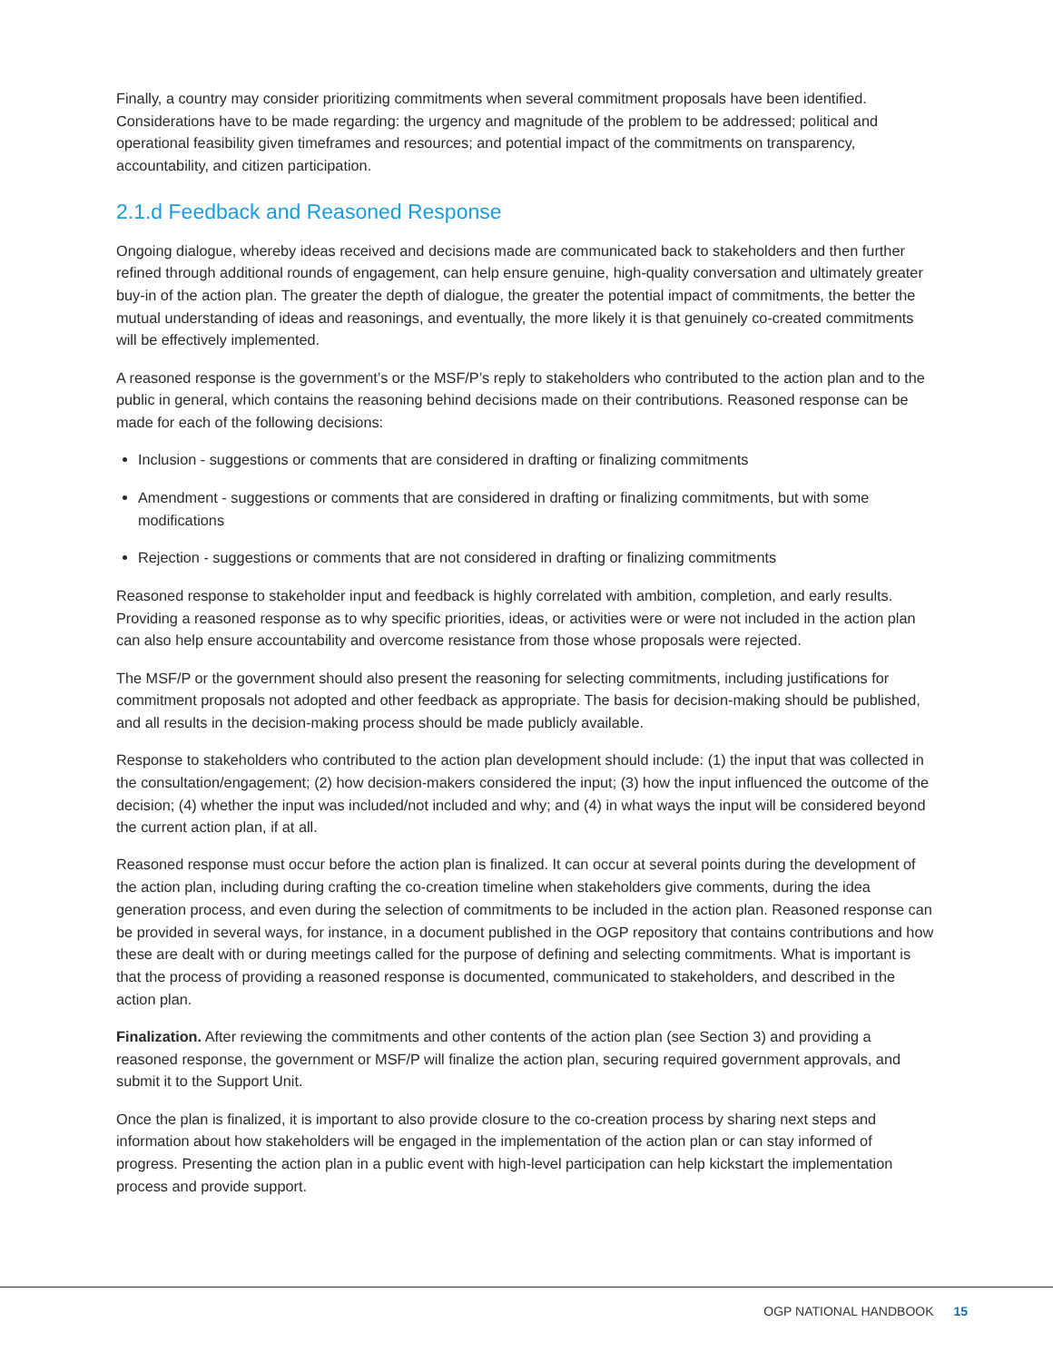Finally, a country may consider prioritizing commitments when several commitment proposals have been identified. Considerations have to be made regarding: the urgency and magnitude of the problem to be addressed; political and operational feasibility given timeframes and resources; and potential impact of the commitments on transparency, accountability, and citizen participation.
2.1.d Feedback and Reasoned Response
Ongoing dialogue, whereby ideas received and decisions made are communicated back to stakeholders and then further refined through additional rounds of engagement, can help ensure genuine, high-quality conversation and ultimately greater buy-in of the action plan. The greater the depth of dialogue, the greater the potential impact of commitments, the better the mutual understanding of ideas and reasonings, and eventually, the more likely it is that genuinely co-created commitments will be effectively implemented.
A reasoned response is the government’s or the MSF/P’s reply to stakeholders who contributed to the action plan and to the public in general, which contains the reasoning behind decisions made on their contributions. Reasoned response can be made for each of the following decisions:
Inclusion - suggestions or comments that are considered in drafting or finalizing commitments
Amendment - suggestions or comments that are considered in drafting or finalizing commitments, but with some modifications
Rejection - suggestions or comments that are not considered in drafting or finalizing commitments
Reasoned response to stakeholder input and feedback is highly correlated with ambition, completion, and early results. Providing a reasoned response as to why specific priorities, ideas, or activities were or were not included in the action plan can also help ensure accountability and overcome resistance from those whose proposals were rejected.
The MSF/P or the government should also present the reasoning for selecting commitments, including justifications for commitment proposals not adopted and other feedback as appropriate. The basis for decision-making should be published, and all results in the decision-making process should be made publicly available.
Response to stakeholders who contributed to the action plan development should include: (1) the input that was collected in the consultation/engagement; (2) how decision-makers considered the input; (3) how the input influenced the outcome of the decision; (4) whether the input was included/not included and why; and (4) in what ways the input will be considered beyond the current action plan, if at all.
Reasoned response must occur before the action plan is finalized. It can occur at several points during the development of the action plan, including during crafting the co-creation timeline when stakeholders give comments, during the idea generation process, and even during the selection of commitments to be included in the action plan. Reasoned response can be provided in several ways, for instance, in a document published in the OGP repository that contains contributions and how these are dealt with or during meetings called for the purpose of defining and selecting commitments. What is important is that the process of providing a reasoned response is documented, communicated to stakeholders, and described in the action plan.
Finalization. After reviewing the commitments and other contents of the action plan (see Section 3) and providing a reasoned response, the government or MSF/P will finalize the action plan, securing required government approvals, and submit it to the Support Unit.
Once the plan is finalized, it is important to also provide closure to the co-creation process by sharing next steps and information about how stakeholders will be engaged in the implementation of the action plan or can stay informed of progress. Presenting the action plan in a public event with high-level participation can help kickstart the implementation process and provide support.
OGP NATIONAL HANDBOOK 15